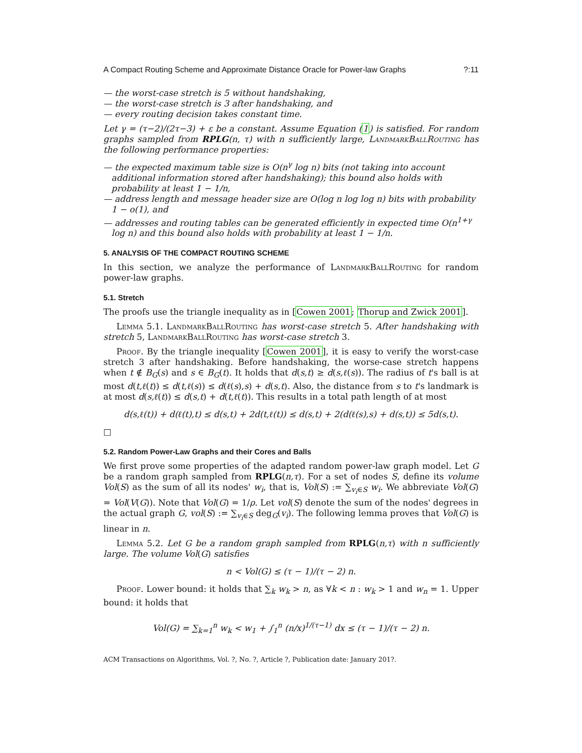A Compact Routing Scheme and Approximate Distance Oracle for Power-law Graphs?:11
— the worst-case stretch is 5 without handshaking,
— the worst-case stretch is 3 after handshaking, and
— every routing decision takes constant time.
Let γ = (τ−2)/(2τ−3) + ε be a constant. Assume Equation (1) is satisfied. For random graphs sampled from RPLG(n, τ) with n sufficiently large, LandmarkBallRouting has the following performance properties:
— the expected maximum table size is O(n<sup>γ</sup> log n) bits (not taking into account additional information stored after handshaking); this bound also holds with probability at least 1 − 1/n,
— address length and message header size are O(log n log log n) bits with probability 1 − o(1), and
— addresses and routing tables can be generated efficiently in expected time O(n<sup>1+γ</sup> log n) and this bound also holds with probability at least 1 − 1/n.
5. ANALYSIS OF THE COMPACT ROUTING SCHEME
In this section, we analyze the performance of LandmarkBallRouting for random power-law graphs.
5.1. Stretch
The proofs use the triangle inequality as in [Cowen 2001; Thorup and Zwick 2001].
Lemma 5.1. LandmarkBallRouting has worst-case stretch 5. After handshaking with stretch 5, LandmarkBallRouting has worst-case stretch 3.
Proof. By the triangle inequality [Cowen 2001], it is easy to verify the worst-case stretch 3 after handshaking. Before handshaking, the worse-case stretch happens when t ∉ B<sub>G</sub>(s) and s ∈ B<sub>G</sub>(t). It holds that d(s,t) ≥ d(s,ℓ(s)). The radius of t's ball is at most d(t,ℓ(t)) ≤ d(t,ℓ(s)) ≤ d(ℓ(s),s) + d(s,t). Also, the distance from s to t's landmark is at most d(s,ℓ(t)) ≤ d(s,t) + d(t,ℓ(t)). This results in a total path length of at most
d(s,ℓ(t)) + d(ℓ(t),t) ≤ d(s,t) + 2d(t,ℓ(t)) ≤ d(s,t) + 2(d(ℓ(s),s) + d(s,t)) ≤ 5d(s,t).
□
5.2. Random Power-Law Graphs and their Cores and Balls
We first prove some properties of the adapted random power-law graph model. Let G be a random graph sampled from RPLG(n,τ). For a set of nodes S, define its volume Vol(S) as the sum of all its nodes' w<sub>i</sub>, that is, Vol(S) := ∑<sub>v<sub>i</sub>∈S</sub> w<sub>i</sub>. We abbreviate Vol(G) = Vol(V(G)). Note that Vol(G) = 1/ρ. Let vol(S) denote the sum of the nodes' degrees in the actual graph G, vol(S) := ∑<sub>v<sub>i</sub>∈S</sub> deg<sub>G</sub>(v<sub>i</sub>). The following lemma proves that Vol(G) is linear in n.
Lemma 5.2. Let G be a random graph sampled from RPLG(n,τ) with n sufficiently large. The volume Vol(G) satisfies
n < Vol(G) ≤ (τ − 1)/(τ − 2) n.
Proof. Lower bound: it holds that ∑<sub>k</sub> w<sub>k</sub> > n, as ∀k < n : w<sub>k</sub> > 1 and w<sub>n</sub> = 1. Upper bound: it holds that
Vol(G) = ∑<sub>k=1</sub><sup>n</sup> w<sub>k</sub> < w<sub>1</sub> + ∫<sub>1</sub><sup>n</sup> (n/x)<sup>1/(τ−1)</sup> dx ≤ (τ − 1)/(τ − 2) n.
ACM Transactions on Algorithms, Vol. ?, No. ?, Article ?, Publication date: January 201?.